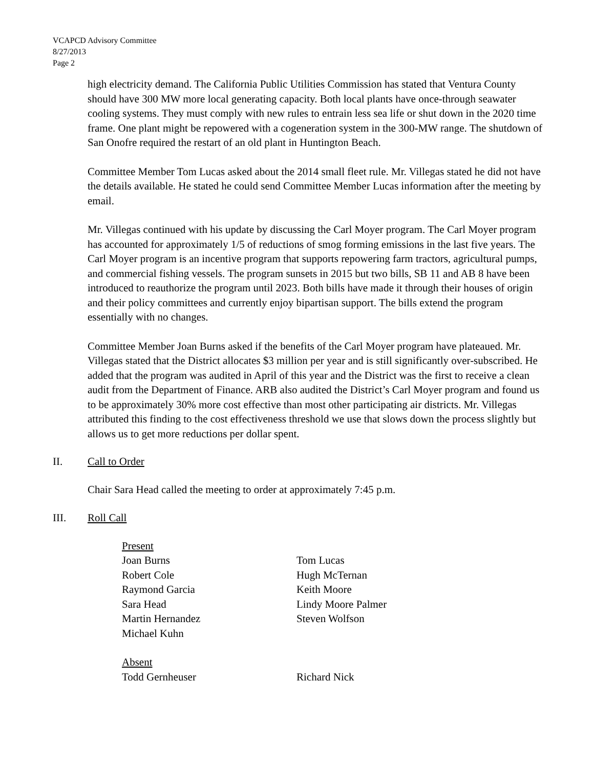VCAPCD Advisory Committee
8/27/2013
Page 2
high electricity demand. The California Public Utilities Commission has stated that Ventura County should have 300 MW more local generating capacity. Both local plants have once-through seawater cooling systems. They must comply with new rules to entrain less sea life or shut down in the 2020 time frame. One plant might be repowered with a cogeneration system in the 300-MW range. The shutdown of San Onofre required the restart of an old plant in Huntington Beach.
Committee Member Tom Lucas asked about the 2014 small fleet rule. Mr. Villegas stated he did not have the details available. He stated he could send Committee Member Lucas information after the meeting by email.
Mr. Villegas continued with his update by discussing the Carl Moyer program. The Carl Moyer program has accounted for approximately 1/5 of reductions of smog forming emissions in the last five years. The Carl Moyer program is an incentive program that supports repowering farm tractors, agricultural pumps, and commercial fishing vessels. The program sunsets in 2015 but two bills, SB 11 and AB 8 have been introduced to reauthorize the program until 2023. Both bills have made it through their houses of origin and their policy committees and currently enjoy bipartisan support. The bills extend the program essentially with no changes.
Committee Member Joan Burns asked if the benefits of the Carl Moyer program have plateaued. Mr. Villegas stated that the District allocates $3 million per year and is still significantly over-subscribed. He added that the program was audited in April of this year and the District was the first to receive a clean audit from the Department of Finance. ARB also audited the District’s Carl Moyer program and found us to be approximately 30% more cost effective than most other participating air districts. Mr. Villegas attributed this finding to the cost effectiveness threshold we use that slows down the process slightly but allows us to get more reductions per dollar spent.
II. Call to Order
Chair Sara Head called the meeting to order at approximately 7:45 p.m.
III. Roll Call
Present
Joan Burns Tom Lucas
Robert Cole Hugh McTernan
Raymond Garcia Keith Moore
Sara Head Lindy Moore Palmer
Martin Hernandez Steven Wolfson
Michael Kuhn
Absent
Todd Gernheuser Richard Nick